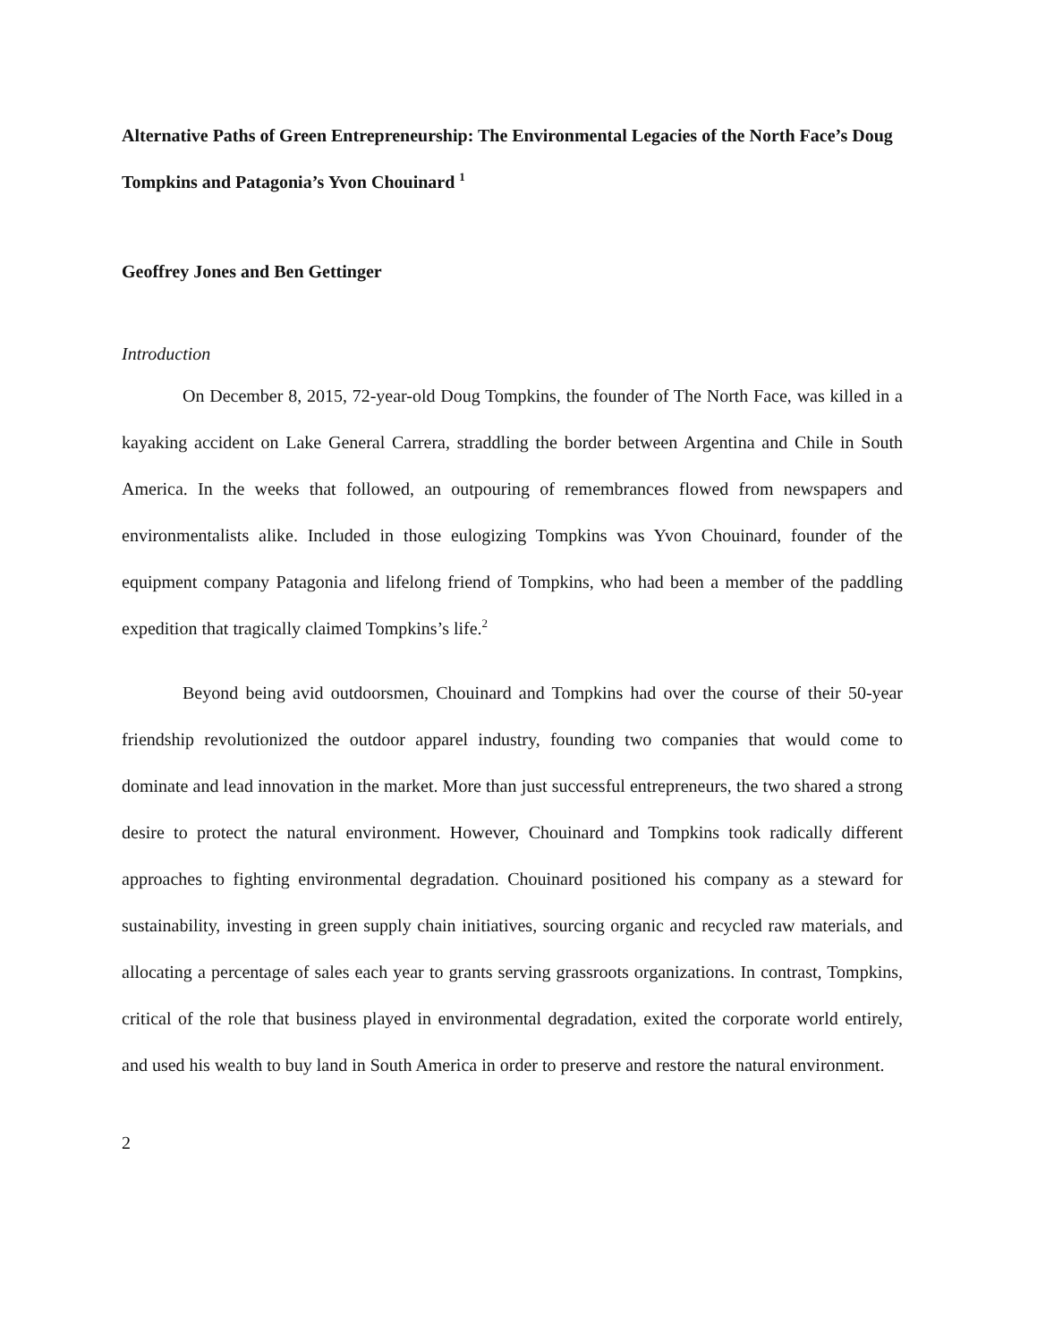Alternative Paths of Green Entrepreneurship: The Environmental Legacies of the North Face’s Doug Tompkins and Patagonia’s Yvon Chouinard <sup>1</sup>
Geoffrey Jones and Ben Gettinger
Introduction
On December 8, 2015, 72-year-old Doug Tompkins, the founder of The North Face, was killed in a kayaking accident on Lake General Carrera, straddling the border between Argentina and Chile in South America. In the weeks that followed, an outpouring of remembrances flowed from newspapers and environmentalists alike. Included in those eulogizing Tompkins was Yvon Chouinard, founder of the equipment company Patagonia and lifelong friend of Tompkins, who had been a member of the paddling expedition that tragically claimed Tompkins’s life.<sup>2</sup>
Beyond being avid outdoorsmen, Chouinard and Tompkins had over the course of their 50-year friendship revolutionized the outdoor apparel industry, founding two companies that would come to dominate and lead innovation in the market. More than just successful entrepreneurs, the two shared a strong desire to protect the natural environment. However, Chouinard and Tompkins took radically different approaches to fighting environmental degradation. Chouinard positioned his company as a steward for sustainability, investing in green supply chain initiatives, sourcing organic and recycled raw materials, and allocating a percentage of sales each year to grants serving grassroots organizations. In contrast, Tompkins, critical of the role that business played in environmental degradation, exited the corporate world entirely, and used his wealth to buy land in South America in order to preserve and restore the natural environment.
2